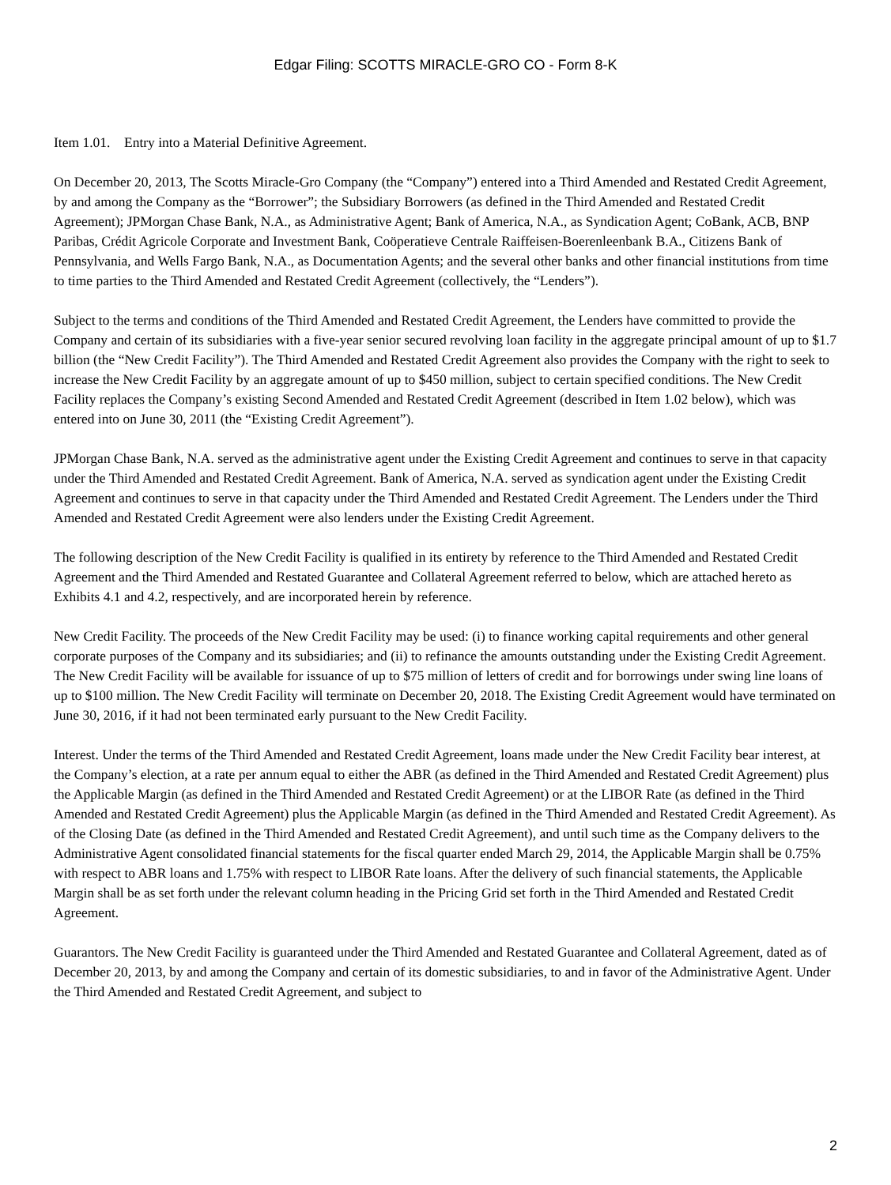Edgar Filing: SCOTTS MIRACLE-GRO CO - Form 8-K
Item 1.01. Entry into a Material Definitive Agreement.
On December 20, 2013, The Scotts Miracle-Gro Company (the “Company”) entered into a Third Amended and Restated Credit Agreement, by and among the Company as the “Borrower”; the Subsidiary Borrowers (as defined in the Third Amended and Restated Credit Agreement); JPMorgan Chase Bank, N.A., as Administrative Agent; Bank of America, N.A., as Syndication Agent; CoBank, ACB, BNP Paribas, Crédit Agricole Corporate and Investment Bank, Coöperatieve Centrale Raiffeisen-Boerenleenbank B.A., Citizens Bank of Pennsylvania, and Wells Fargo Bank, N.A., as Documentation Agents; and the several other banks and other financial institutions from time to time parties to the Third Amended and Restated Credit Agreement (collectively, the “Lenders”).
Subject to the terms and conditions of the Third Amended and Restated Credit Agreement, the Lenders have committed to provide the Company and certain of its subsidiaries with a five-year senior secured revolving loan facility in the aggregate principal amount of up to $1.7 billion (the “New Credit Facility”). The Third Amended and Restated Credit Agreement also provides the Company with the right to seek to increase the New Credit Facility by an aggregate amount of up to $450 million, subject to certain specified conditions. The New Credit Facility replaces the Company’s existing Second Amended and Restated Credit Agreement (described in Item 1.02 below), which was entered into on June 30, 2011 (the “Existing Credit Agreement”).
JPMorgan Chase Bank, N.A. served as the administrative agent under the Existing Credit Agreement and continues to serve in that capacity under the Third Amended and Restated Credit Agreement. Bank of America, N.A. served as syndication agent under the Existing Credit Agreement and continues to serve in that capacity under the Third Amended and Restated Credit Agreement. The Lenders under the Third Amended and Restated Credit Agreement were also lenders under the Existing Credit Agreement.
The following description of the New Credit Facility is qualified in its entirety by reference to the Third Amended and Restated Credit Agreement and the Third Amended and Restated Guarantee and Collateral Agreement referred to below, which are attached hereto as Exhibits 4.1 and 4.2, respectively, and are incorporated herein by reference.
New Credit Facility. The proceeds of the New Credit Facility may be used: (i) to finance working capital requirements and other general corporate purposes of the Company and its subsidiaries; and (ii) to refinance the amounts outstanding under the Existing Credit Agreement. The New Credit Facility will be available for issuance of up to $75 million of letters of credit and for borrowings under swing line loans of up to $100 million. The New Credit Facility will terminate on December 20, 2018. The Existing Credit Agreement would have terminated on June 30, 2016, if it had not been terminated early pursuant to the New Credit Facility.
Interest. Under the terms of the Third Amended and Restated Credit Agreement, loans made under the New Credit Facility bear interest, at the Company’s election, at a rate per annum equal to either the ABR (as defined in the Third Amended and Restated Credit Agreement) plus the Applicable Margin (as defined in the Third Amended and Restated Credit Agreement) or at the LIBOR Rate (as defined in the Third Amended and Restated Credit Agreement) plus the Applicable Margin (as defined in the Third Amended and Restated Credit Agreement). As of the Closing Date (as defined in the Third Amended and Restated Credit Agreement), and until such time as the Company delivers to the Administrative Agent consolidated financial statements for the fiscal quarter ended March 29, 2014, the Applicable Margin shall be 0.75% with respect to ABR loans and 1.75% with respect to LIBOR Rate loans. After the delivery of such financial statements, the Applicable Margin shall be as set forth under the relevant column heading in the Pricing Grid set forth in the Third Amended and Restated Credit Agreement.
Guarantors. The New Credit Facility is guaranteed under the Third Amended and Restated Guarantee and Collateral Agreement, dated as of December 20, 2013, by and among the Company and certain of its domestic subsidiaries, to and in favor of the Administrative Agent. Under the Third Amended and Restated Credit Agreement, and subject to
2